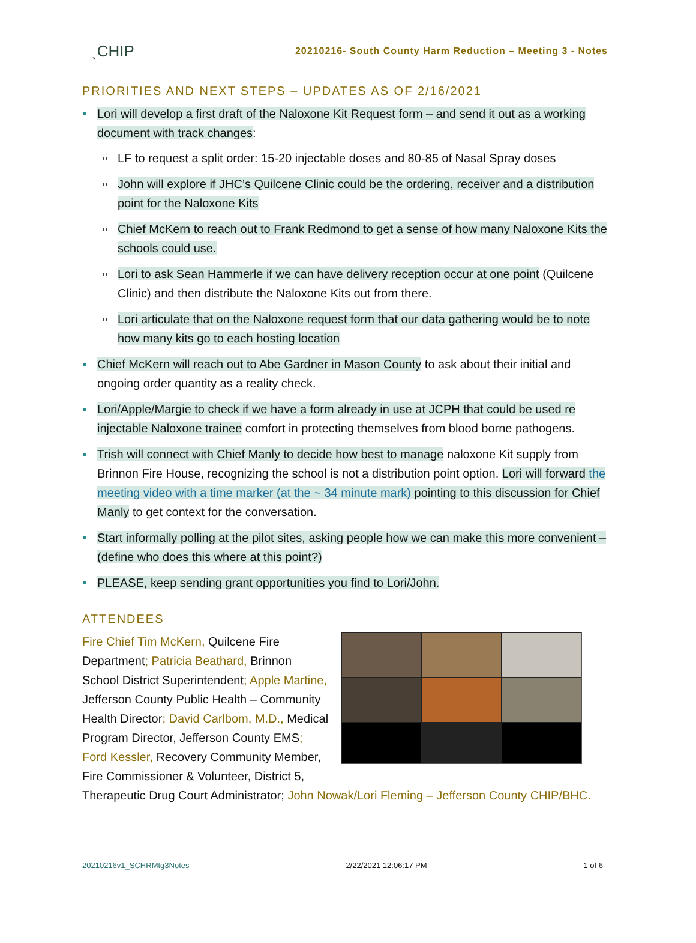ˎCHIP 20210216- South County Harm Reduction – Meeting 3 - Notes
PRIORITIES AND NEXT STEPS – UPDATES AS OF 2/16/2021
Lori will develop a first draft of the Naloxone Kit Request form – and send it out as a working document with track changes:
LF to request a split order: 15-20 injectable doses and 80-85 of Nasal Spray doses
John will explore if JHC’s Quilcene Clinic could be the ordering, receiver and a distribution point for the Naloxone Kits
Chief McKern to reach out to Frank Redmond to get a sense of how many Naloxone Kits the schools could use.
Lori to ask Sean Hammerle if we can have delivery reception occur at one point (Quilcene Clinic) and then distribute the Naloxone Kits out from there.
Lori articulate that on the Naloxone request form that our data gathering would be to note how many kits go to each hosting location
Chief McKern will reach out to Abe Gardner in Mason County to ask about their initial and ongoing order quantity as a reality check.
Lori/Apple/Margie to check if we have a form already in use at JCPH that could be used re injectable Naloxone trainee comfort in protecting themselves from blood borne pathogens.
Trish will connect with Chief Manly to decide how best to manage naloxone Kit supply from Brinnon Fire House, recognizing the school is not a distribution point option. Lori will forward the meeting video with a time marker (at the ~ 34 minute mark) pointing to this discussion for Chief Manly to get context for the conversation.
Start informally polling at the pilot sites, asking people how we can make this more convenient – (define who does this where at this point?)
PLEASE, keep sending grant opportunities you find to Lori/John.
ATTENDEES
Fire Chief Tim McKern, Quilcene Fire Department; Patricia Beathard, Brinnon School District Superintendent; Apple Martine, Jefferson County Public Health – Community Health Director; David Carlbom, M.D., Medical Program Director, Jefferson County EMS; Ford Kessler, Recovery Community Member, Fire Commissioner & Volunteer, District 5, Therapeutic Drug Court Administrator; John Nowak/Lori Fleming – Jefferson County CHIP/BHC.
20210216v1_SCHRMtg3Notes 2/22/2021 12:06:17 PM 1 of 6